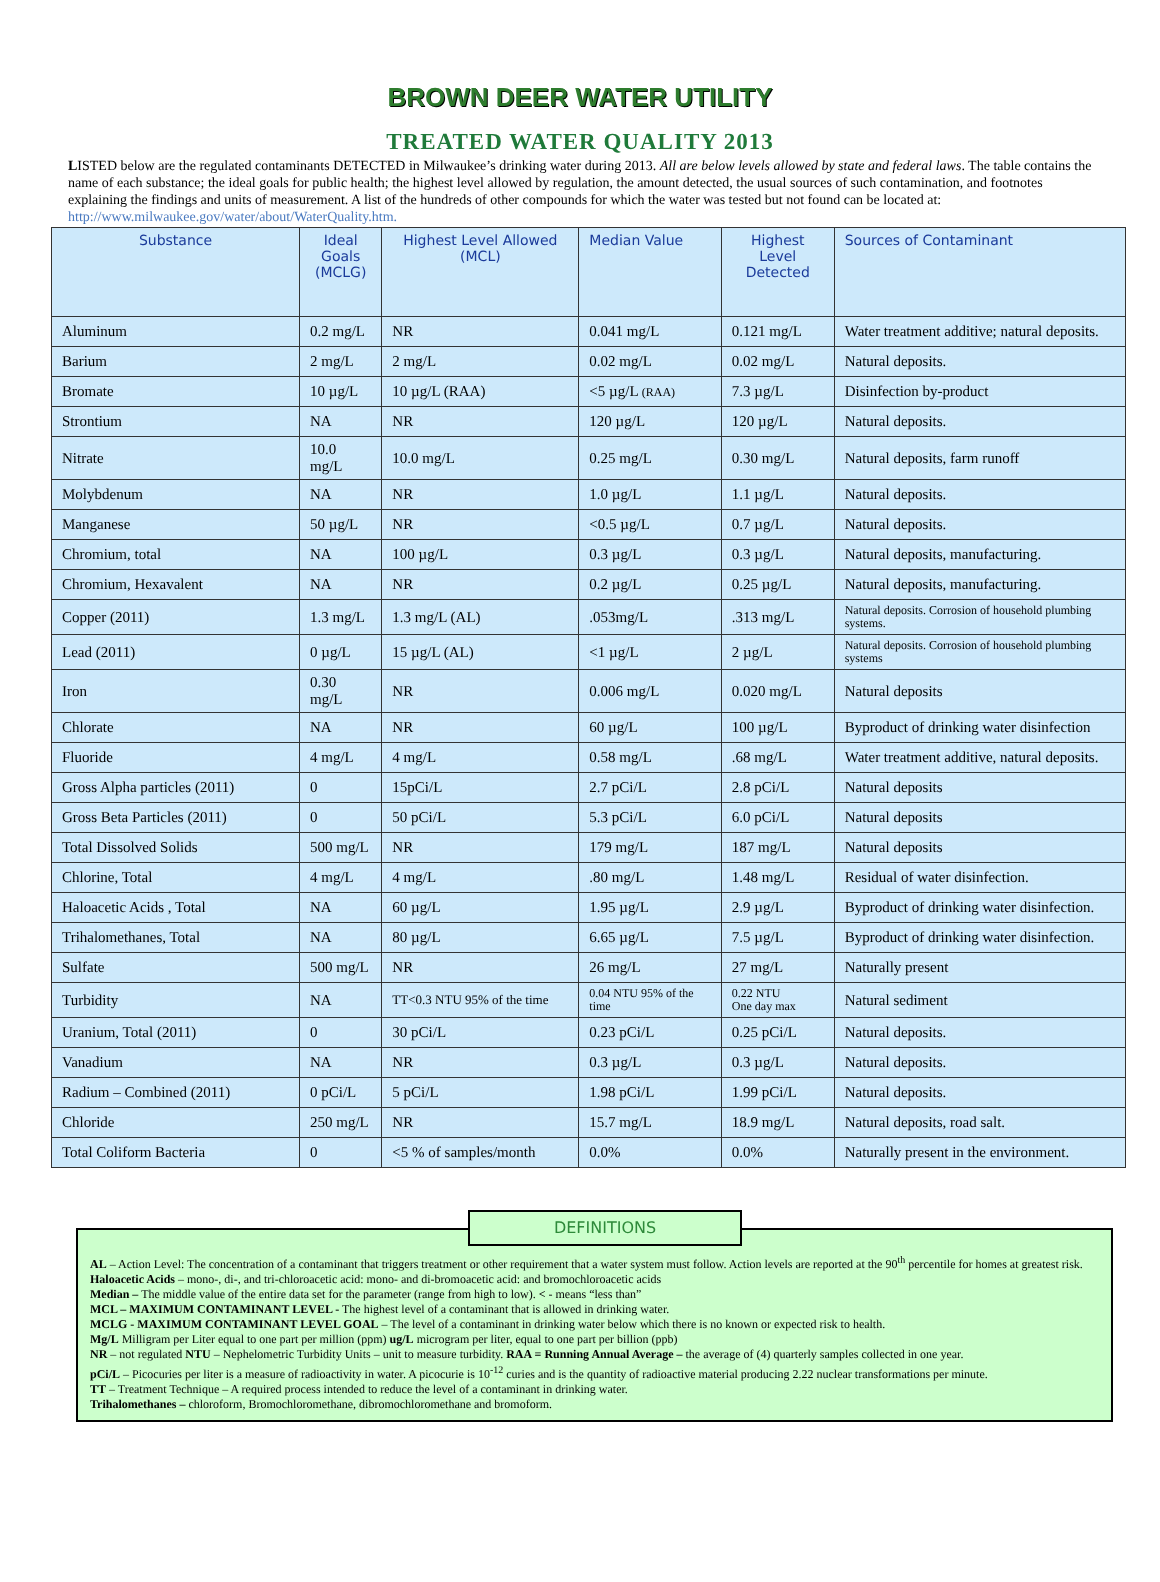BROWN DEER WATER UTILITY
TREATED WATER QUALITY 2013
LISTED below are the regulated contaminants DETECTED in Milwaukee’s drinking water during 2013. All are below levels allowed by state and federal laws. The table contains the name of each substance; the ideal goals for public health; the highest level allowed by regulation, the amount detected, the usual sources of such contamination, and footnotes explaining the findings and units of measurement. A list of the hundreds of other compounds for which the water was tested but not found can be located at: http://www.milwaukee.gov/water/about/WaterQuality.htm.
| Substance | Ideal Goals (MCLG) | Highest Level Allowed (MCL) | Median Value | Highest Level Detected | Sources of Contaminant |
| --- | --- | --- | --- | --- | --- |
| Aluminum | 0.2 mg/L | NR | 0.041 mg/L | 0.121 mg/L | Water treatment additive; natural deposits. |
| Barium | 2 mg/L | 2 mg/L | 0.02 mg/L | 0.02 mg/L | Natural deposits. |
| Bromate | 10 µg/L | 10 µg/L (RAA) | <5 µg/L (RAA) | 7.3 µg/L | Disinfection by-product |
| Strontium | NA | NR | 120 µg/L | 120 µg/L | Natural deposits. |
| Nitrate | 10.0 mg/L | 10.0 mg/L | 0.25 mg/L | 0.30 mg/L | Natural deposits, farm runoff |
| Molybdenum | NA | NR | 1.0 µg/L | 1.1 µg/L | Natural deposits. |
| Manganese | 50 µg/L | NR | <0.5 µg/L | 0.7 µg/L | Natural deposits. |
| Chromium, total | NA | 100 µg/L | 0.3 µg/L | 0.3 µg/L | Natural deposits, manufacturing. |
| Chromium, Hexavalent | NA | NR | 0.2 µg/L | 0.25 µg/L | Natural deposits, manufacturing. |
| Copper (2011) | 1.3 mg/L | 1.3 mg/L (AL) | .053mg/L | .313 mg/L | Natural deposits. Corrosion of household plumbing systems. |
| Lead (2011) | 0 µg/L | 15 µg/L (AL) | <1 µg/L | 2 µg/L | Natural deposits. Corrosion of household plumbing systems |
| Iron | 0.30 mg/L | NR | 0.006 mg/L | 0.020 mg/L | Natural deposits |
| Chlorate | NA | NR | 60 µg/L | 100 µg/L | Byproduct of drinking water disinfection |
| Fluoride | 4 mg/L | 4 mg/L | 0.58 mg/L | .68 mg/L | Water treatment additive, natural deposits. |
| Gross Alpha particles (2011) | 0 | 15pCi/L | 2.7 pCi/L | 2.8 pCi/L | Natural deposits |
| Gross Beta Particles (2011) | 0 | 50 pCi/L | 5.3 pCi/L | 6.0 pCi/L | Natural deposits |
| Total Dissolved Solids | 500 mg/L | NR | 179 mg/L | 187 mg/L | Natural deposits |
| Chlorine, Total | 4 mg/L | 4 mg/L | .80 mg/L | 1.48 mg/L | Residual of water disinfection. |
| Haloacetic Acids , Total | NA | 60 µg/L | 1.95 µg/L | 2.9 µg/L | Byproduct of drinking water disinfection. |
| Trihalomethanes, Total | NA | 80 µg/L | 6.65 µg/L | 7.5 µg/L | Byproduct of drinking water disinfection. |
| Sulfate | 500 mg/L | NR | 26 mg/L | 27 mg/L | Naturally present |
| Turbidity | NA | TT<0.3 NTU 95% of the time | 0.04 NTU 95% of the time | 0.22 NTU One day max | Natural sediment |
| Uranium, Total (2011) | 0 | 30 pCi/L | 0.23 pCi/L | 0.25 pCi/L | Natural deposits. |
| Vanadium | NA | NR | 0.3 µg/L | 0.3 µg/L | Natural deposits. |
| Radium – Combined (2011) | 0 pCi/L | 5 pCi/L | 1.98 pCi/L | 1.99 pCi/L | Natural deposits. |
| Chloride | 250 mg/L | NR | 15.7 mg/L | 18.9 mg/L | Natural deposits, road salt. |
| Total Coliform Bacteria | 0 | <5 % of samples/month | 0.0% | 0.0% | Naturally present in the environment. |
DEFINITIONS
AL – Action Level: The concentration of a contaminant that triggers treatment or other requirement that a water system must follow. Action levels are reported at the 90<sup>th</sup> percentile for homes at greatest risk.
Haloacetic Acids – mono-, di-, and tri-chloroacetic acid: mono- and di-bromoacetic acid: and bromochloroacetic acids
Median – The middle value of the entire data set for the parameter (range from high to low). < - means “less than”
MCL – MAXIMUM CONTAMINANT LEVEL - The highest level of a contaminant that is allowed in drinking water.
MCLG - MAXIMUM CONTAMINANT LEVEL GOAL – The level of a contaminant in drinking water below which there is no known or expected risk to health.
Mg/L Milligram per Liter equal to one part per million (ppm) ug/L microgram per liter, equal to one part per billion (ppb)
NR – not regulated NTU – Nephelometric Turbidity Units – unit to measure turbidity. RAA = Running Annual Average – the average of (4) quarterly samples collected in one year.
pCi/L – Picocuries per liter is a measure of radioactivity in water. A picocurie is 10<sup>-12</sup> curies and is the quantity of radioactive material producing 2.22 nuclear transformations per minute.
TT – Treatment Technique – A required process intended to reduce the level of a contaminant in drinking water.
Trihalomethanes – chloroform, Bromochloromethane, dibromochloromethane and bromoform.